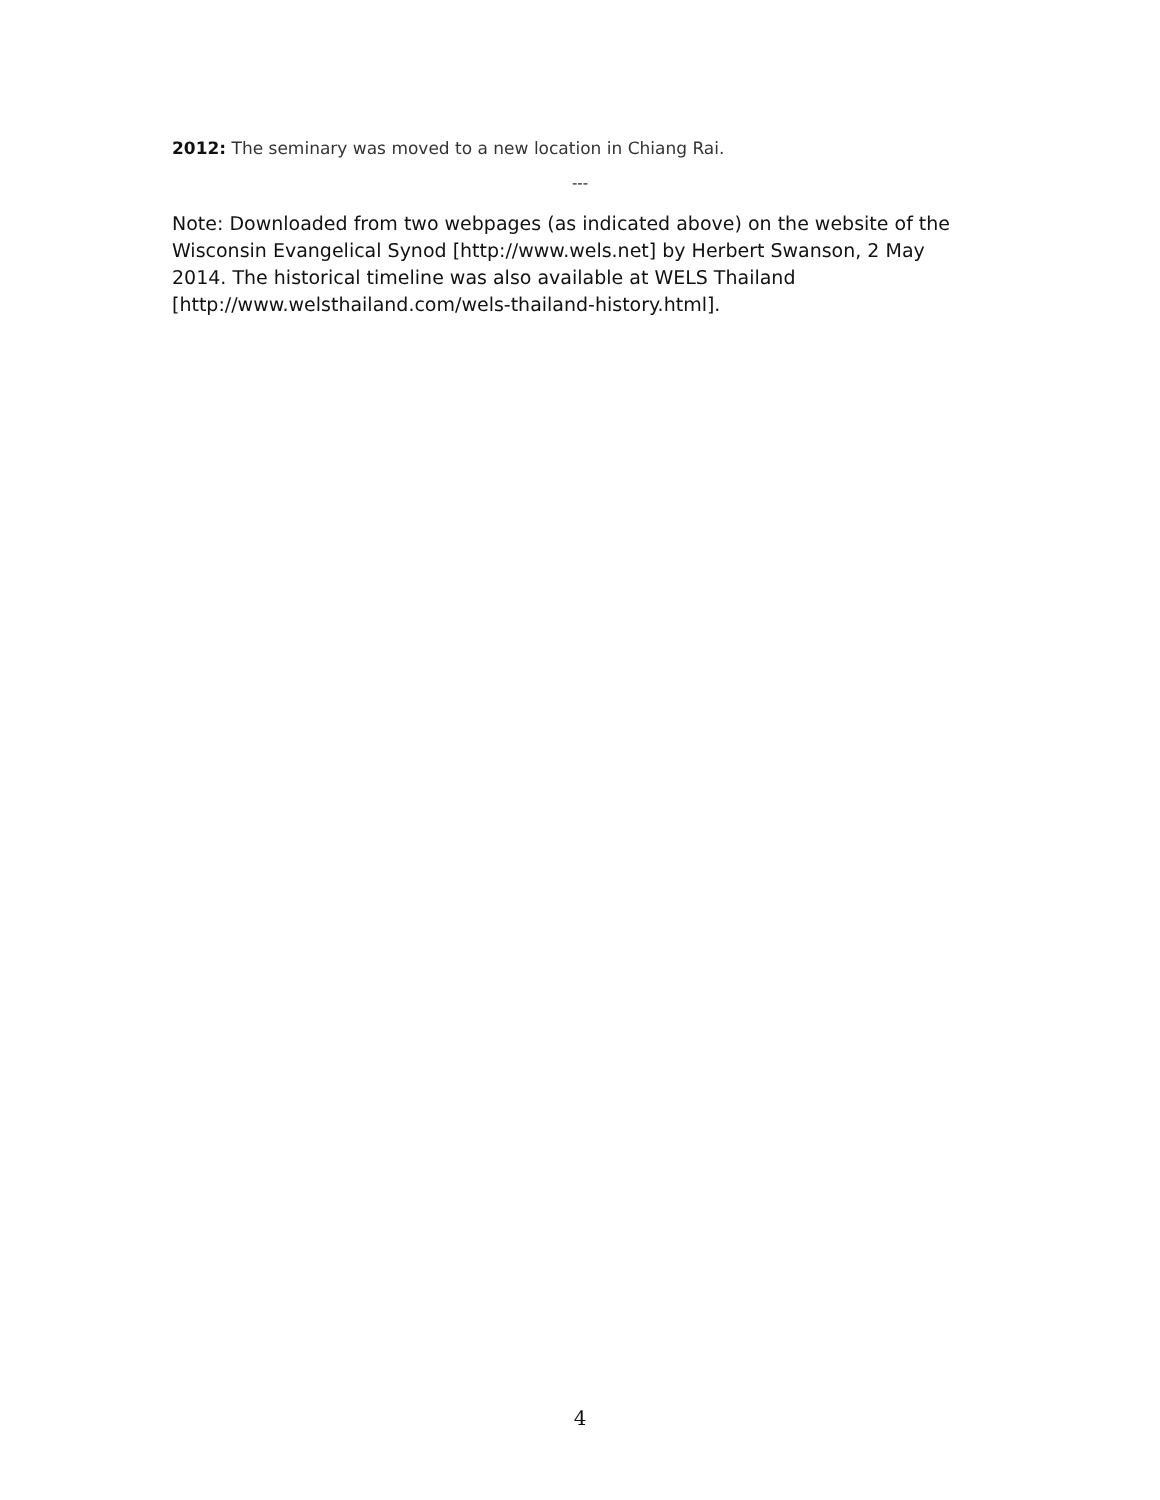2012: The seminary was moved to a new location in Chiang Rai.
---
Note: Downloaded from two webpages (as indicated above) on the website of the Wisconsin Evangelical Synod [http://www.wels.net] by Herbert Swanson, 2 May 2014. The historical timeline was also available at WELS Thailand [http://www.welsthailand.com/wels-thailand-history.html].
4